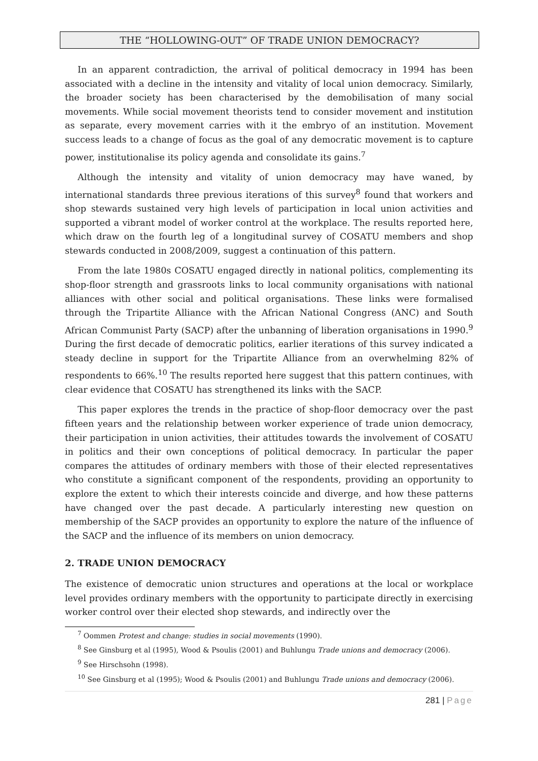THE “HOLLOWING-OUT” OF TRADE UNION DEMOCRACY?
In an apparent contradiction, the arrival of political democracy in 1994 has been associated with a decline in the intensity and vitality of local union democracy. Similarly, the broader society has been characterised by the demobilisation of many social movements. While social movement theorists tend to consider movement and institution as separate, every movement carries with it the embryo of an institution. Movement success leads to a change of focus as the goal of any democratic movement is to capture power, institutionalise its policy agenda and consolidate its gains.<sup>7</sup>
Although the intensity and vitality of union democracy may have waned, by international standards three previous iterations of this survey<sup>8</sup> found that workers and shop stewards sustained very high levels of participation in local union activities and supported a vibrant model of worker control at the workplace. The results reported here, which draw on the fourth leg of a longitudinal survey of COSATU members and shop stewards conducted in 2008/2009, suggest a continuation of this pattern.
From the late 1980s COSATU engaged directly in national politics, complementing its shop-floor strength and grassroots links to local community organisations with national alliances with other social and political organisations. These links were formalised through the Tripartite Alliance with the African National Congress (ANC) and South African Communist Party (SACP) after the unbanning of liberation organisations in 1990.<sup>9</sup> During the first decade of democratic politics, earlier iterations of this survey indicated a steady decline in support for the Tripartite Alliance from an overwhelming 82% of respondents to 66%.<sup>10</sup> The results reported here suggest that this pattern continues, with clear evidence that COSATU has strengthened its links with the SACP.
This paper explores the trends in the practice of shop-floor democracy over the past fifteen years and the relationship between worker experience of trade union democracy, their participation in union activities, their attitudes towards the involvement of COSATU in politics and their own conceptions of political democracy. In particular the paper compares the attitudes of ordinary members with those of their elected representatives who constitute a significant component of the respondents, providing an opportunity to explore the extent to which their interests coincide and diverge, and how these patterns have changed over the past decade. A particularly interesting new question on membership of the SACP provides an opportunity to explore the nature of the influence of the SACP and the influence of its members on union democracy.
2. TRADE UNION DEMOCRACY
The existence of democratic union structures and operations at the local or workplace level provides ordinary members with the opportunity to participate directly in exercising worker control over their elected shop stewards, and indirectly over the
<sup>7</sup> Oommen Protest and change: studies in social movements (1990).
<sup>8</sup> See Ginsburg et al (1995), Wood & Psoulis (2001) and Buhlungu Trade unions and democracy (2006).
<sup>9</sup> See Hirschsohn (1998).
<sup>10</sup> See Ginsburg et al (1995); Wood & Psoulis (2001) and Buhlungu Trade unions and democracy (2006).
281 | Page